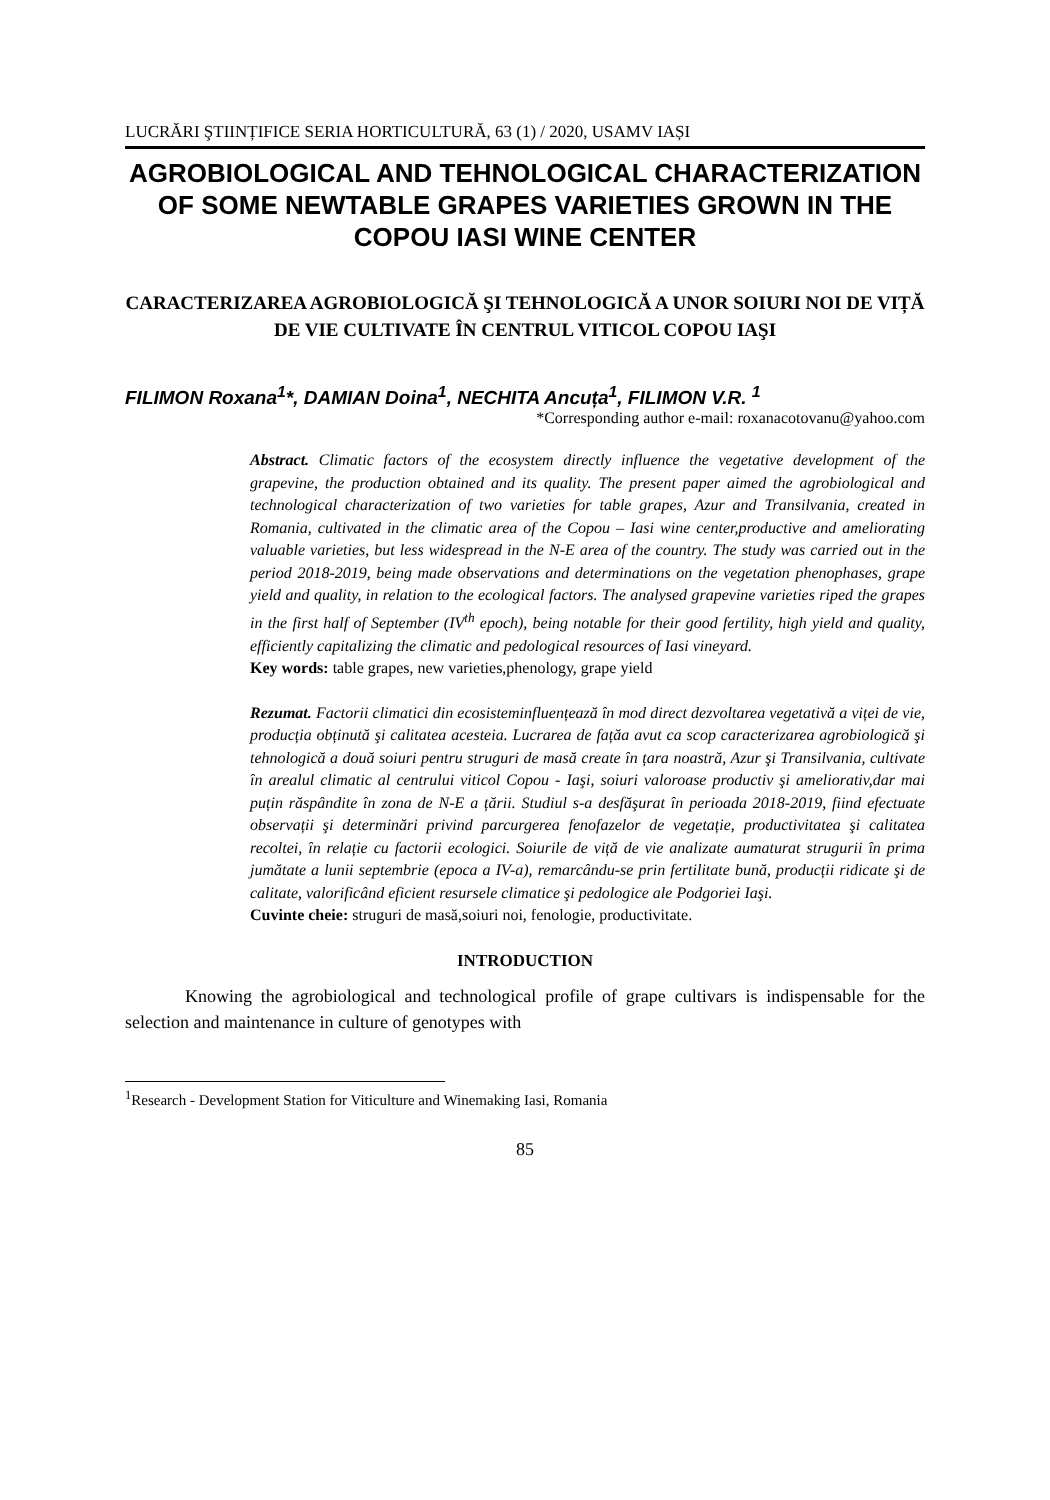LUCRĂRI ŞTIINȚIFICE SERIA HORTICULTURĂ, 63 (1) / 2020, USAMV IAȘI
AGROBIOLOGICAL AND TEHNOLOGICAL CHARACTERIZATION OF SOME NEWTABLE GRAPES VARIETIES GROWN IN THE COPOU IASI WINE CENTER
CARACTERIZAREA AGROBIOLOGICĂ ŞI TEHNOLOGICĂ A UNOR SOIURI NOI DE VIȚĂ DE VIE CULTIVATE ÎN CENTRUL VITICOL COPOU IAŞI
FILIMON Roxana<sup>1</sup>*, DAMIAN Doina<sup>1</sup>, NECHITA Ancuța<sup>1</sup>, FILIMON V.R. <sup>1</sup>
*Corresponding author e-mail: roxanacotovanu@yahoo.com
Abstract. Climatic factors of the ecosystem directly influence the vegetative development of the grapevine, the production obtained and its quality. The present paper aimed the agrobiological and technological characterization of two varieties for table grapes, Azur and Transilvania, created in Romania, cultivated in the climatic area of the Copou – Iasi wine center,productive and ameliorating valuable varieties, but less widespread in the N-E area of the country. The study was carried out in the period 2018-2019, being made observations and determinations on the vegetation phenophases, grape yield and quality, in relation to the ecological factors. The analysed grapevine varieties riped the grapes in the first half of September (IV<sup>th</sup> epoch), being notable for their good fertility, high yield and quality, efficiently capitalizing the climatic and pedological resources of Iasi vineyard.
Key words: table grapes, new varieties,phenology, grape yield
Rezumat. Factorii climatici din ecosisteminfluențează în mod direct dezvoltarea vegetativă a viței de vie, producția obținută şi calitatea acesteia. Lucrarea de fațăa avut ca scop caracterizarea agrobiologică şi tehnologică a două soiuri pentru struguri de masă create în țara noastră, Azur şi Transilvania, cultivate în arealul climatic al centrului viticol Copou - Iaşi, soiuri valoroase productiv şi ameliorativ,dar mai puțin răspândite în zona de N-E a țării. Studiul s-a desfăşurat în perioada 2018-2019, fiind efectuate observații şi determinări privind parcurgerea fenofazelor de vegetație, productivitatea şi calitatea recoltei, în relație cu factorii ecologici. Soiurile de viță de vie analizate aumaturat strugurii în prima jumătate a lunii septembrie (epoca a IV-a), remarcându-se prin fertilitate bună, producții ridicate şi de calitate, valorificând eficient resursele climatice şi pedologice ale Podgoriei Iaşi.
Cuvinte cheie: struguri de masă,soiuri noi, fenologie, productivitate.
INTRODUCTION
Knowing the agrobiological and technological profile of grape cultivars is indispensable for the selection and maintenance in culture of genotypes with
<sup>1</sup> Research - Development Station for Viticulture and Winemaking Iasi, Romania
85